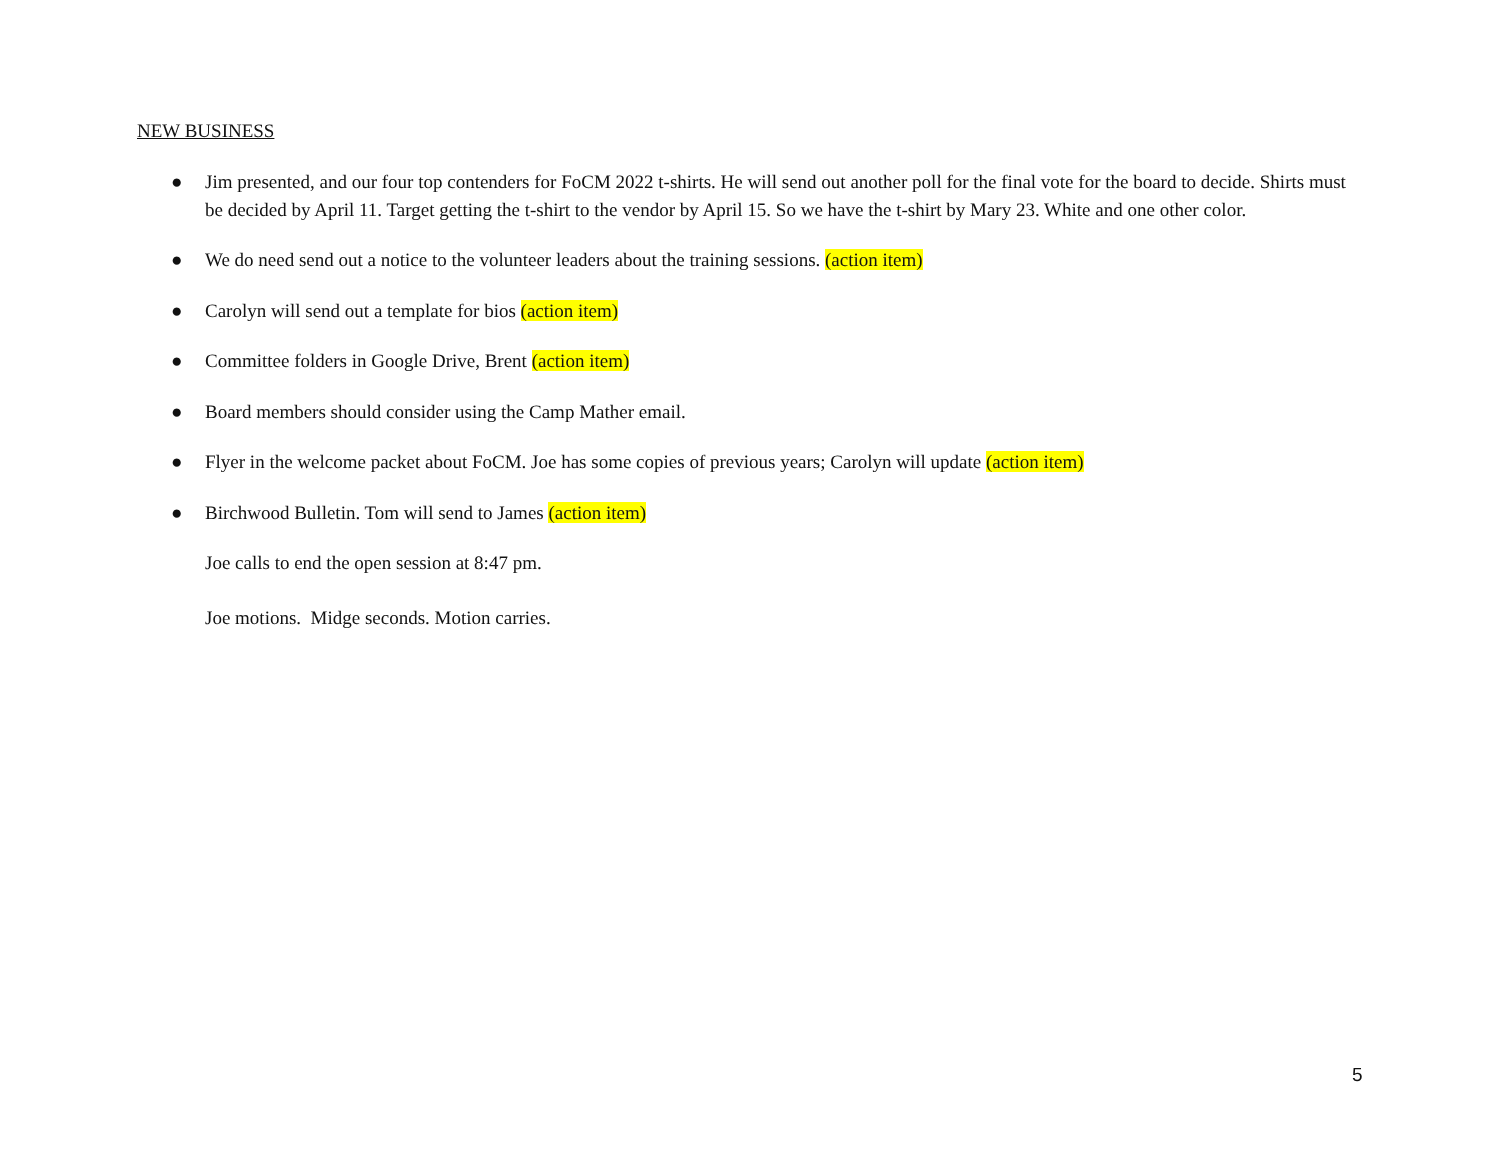NEW BUSINESS
● Jim presented, and our four top contenders for FoCM 2022 t-shirts. He will send out another poll for the final vote for the board to decide. Shirts must be decided by April 11. Target getting the t-shirt to the vendor by April 15. So we have the t-shirt by Mary 23. White and one other color.
● We do need send out a notice to the volunteer leaders about the training sessions. (action item)
● Carolyn will send out a template for bios (action item)
● Committee folders in Google Drive, Brent (action item)
● Board members should consider using the Camp Mather email.
● Flyer in the welcome packet about FoCM. Joe has some copies of previous years; Carolyn will update (action item)
● Birchwood Bulletin. Tom will send to James (action item)
Joe calls to end the open session at 8:47 pm.
Joe motions. Midge seconds. Motion carries.
5